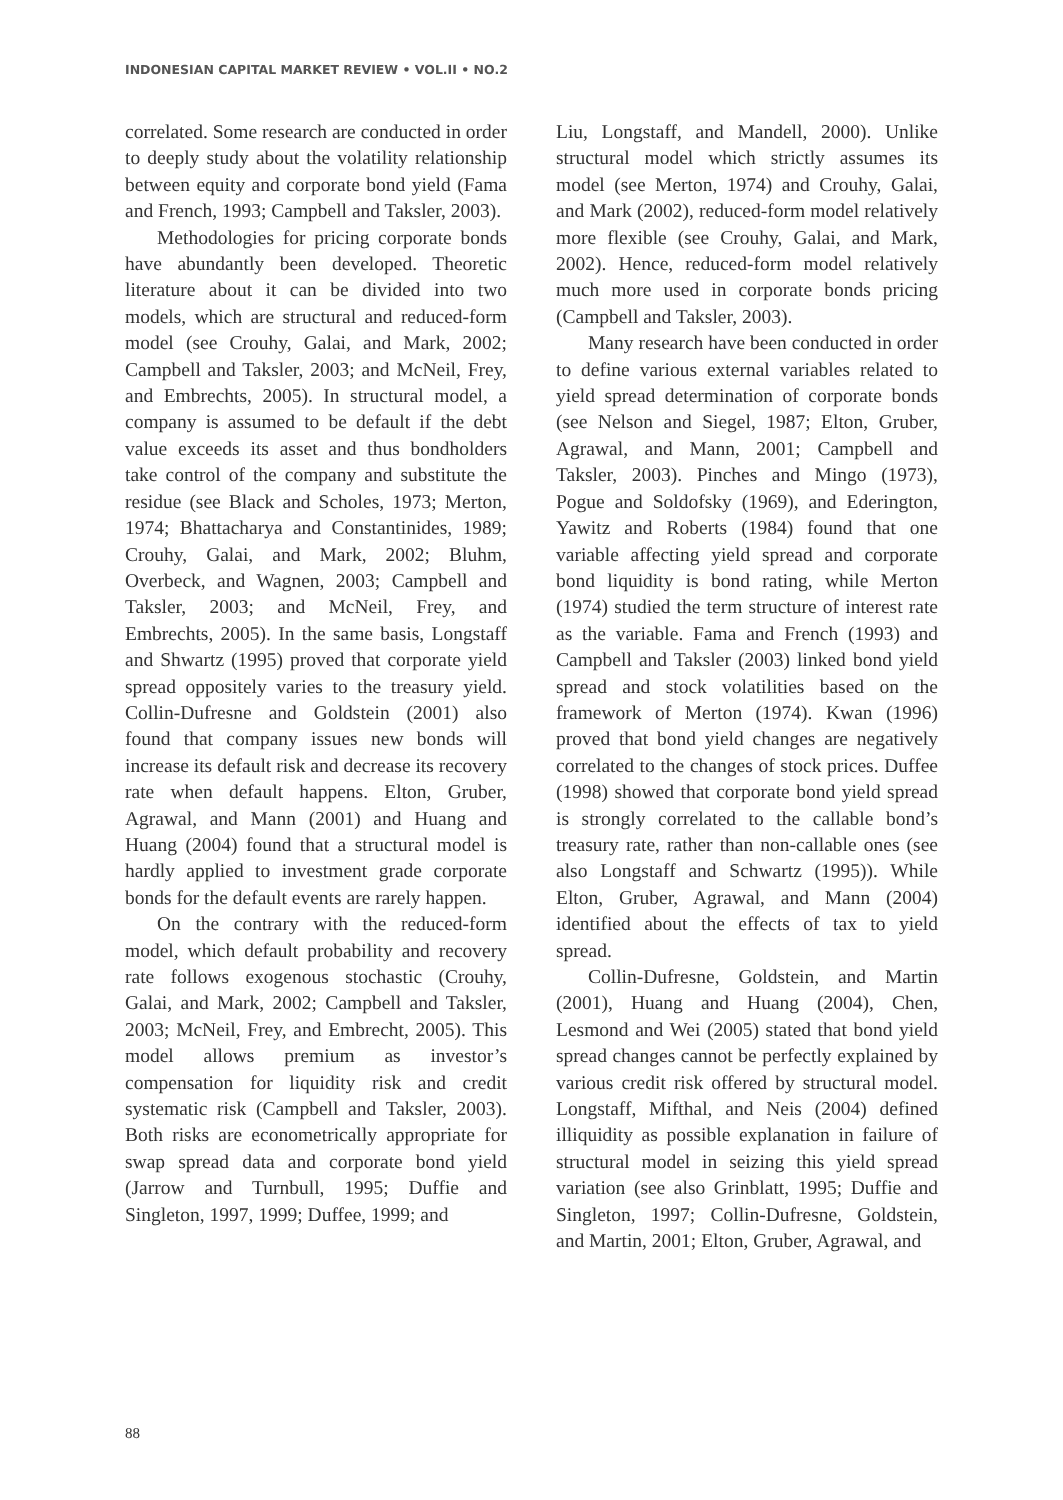INDONESIAN CAPITAL MARKET REVIEW • VOL.II • NO.2
correlated. Some research are conducted in order to deeply study about the volatility relationship between equity and corporate bond yield (Fama and French, 1993; Campbell and Taksler, 2003).
Methodologies for pricing corporate bonds have abundantly been developed. Theoretic literature about it can be divided into two models, which are structural and reduced-form model (see Crouhy, Galai, and Mark, 2002; Campbell and Taksler, 2003; and McNeil, Frey, and Embrechts, 2005). In structural model, a company is assumed to be default if the debt value exceeds its asset and thus bondholders take control of the company and substitute the residue (see Black and Scholes, 1973; Merton, 1974; Bhattacharya and Constantinides, 1989; Crouhy, Galai, and Mark, 2002; Bluhm, Overbeck, and Wagnen, 2003; Campbell and Taksler, 2003; and McNeil, Frey, and Embrechts, 2005). In the same basis, Longstaff and Shwartz (1995) proved that corporate yield spread oppositely varies to the treasury yield. Collin-Dufresne and Goldstein (2001) also found that company issues new bonds will increase its default risk and decrease its recovery rate when default happens. Elton, Gruber, Agrawal, and Mann (2001) and Huang and Huang (2004) found that a structural model is hardly applied to investment grade corporate bonds for the default events are rarely happen.
On the contrary with the reduced-form model, which default probability and recovery rate follows exogenous stochastic (Crouhy, Galai, and Mark, 2002; Campbell and Taksler, 2003; McNeil, Frey, and Embrecht, 2005). This model allows premium as investor’s compensation for liquidity risk and credit systematic risk (Campbell and Taksler, 2003). Both risks are econometrically appropriate for swap spread data and corporate bond yield (Jarrow and Turnbull, 1995; Duffie and Singleton, 1997, 1999; Duffee, 1999; and
Liu, Longstaff, and Mandell, 2000). Unlike structural model which strictly assumes its model (see Merton, 1974) and Crouhy, Galai, and Mark (2002), reduced-form model relatively more flexible (see Crouhy, Galai, and Mark, 2002). Hence, reduced-form model relatively much more used in corporate bonds pricing (Campbell and Taksler, 2003).
Many research have been conducted in order to define various external variables related to yield spread determination of corporate bonds (see Nelson and Siegel, 1987; Elton, Gruber, Agrawal, and Mann, 2001; Campbell and Taksler, 2003). Pinches and Mingo (1973), Pogue and Soldofsky (1969), and Ederington, Yawitz and Roberts (1984) found that one variable affecting yield spread and corporate bond liquidity is bond rating, while Merton (1974) studied the term structure of interest rate as the variable. Fama and French (1993) and Campbell and Taksler (2003) linked bond yield spread and stock volatilities based on the framework of Merton (1974). Kwan (1996) proved that bond yield changes are negatively correlated to the changes of stock prices. Duffee (1998) showed that corporate bond yield spread is strongly correlated to the callable bond’s treasury rate, rather than non-callable ones (see also Longstaff and Schwartz (1995)). While Elton, Gruber, Agrawal, and Mann (2004) identified about the effects of tax to yield spread.
Collin-Dufresne, Goldstein, and Martin (2001), Huang and Huang (2004), Chen, Lesmond and Wei (2005) stated that bond yield spread changes cannot be perfectly explained by various credit risk offered by structural model. Longstaff, Mifthal, and Neis (2004) defined illiquidity as possible explanation in failure of structural model in seizing this yield spread variation (see also Grinblatt, 1995; Duffie and Singleton, 1997; Collin-Dufresne, Goldstein, and Martin, 2001; Elton, Gruber, Agrawal, and
88